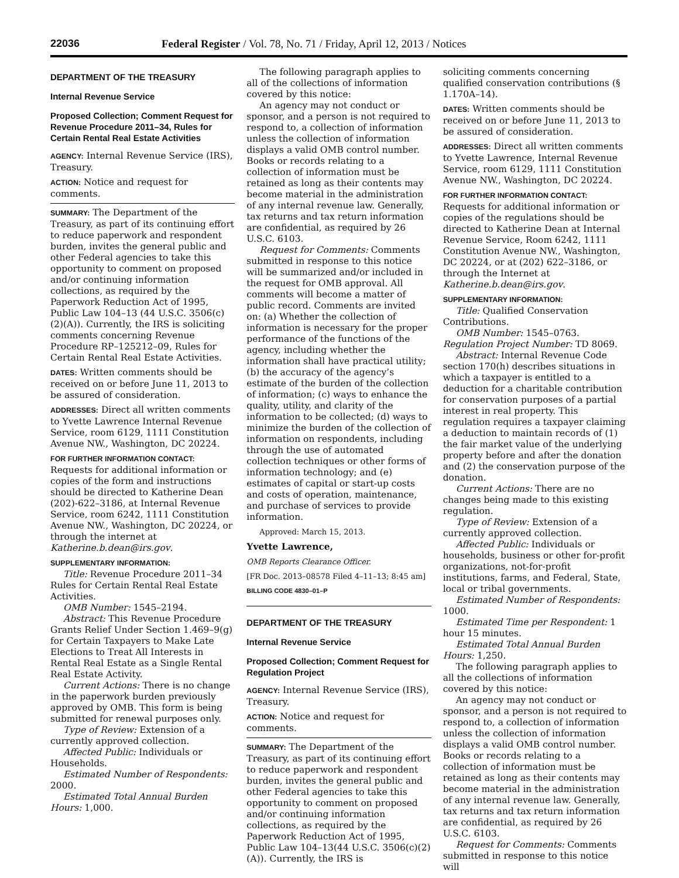22036 Federal Register / Vol. 78, No. 71 / Friday, April 12, 2013 / Notices
DEPARTMENT OF THE TREASURY
Internal Revenue Service
Proposed Collection; Comment Request for Revenue Procedure 2011–34, Rules for Certain Rental Real Estate Activities
AGENCY: Internal Revenue Service (IRS), Treasury.
ACTION: Notice and request for comments.
SUMMARY: The Department of the Treasury, as part of its continuing effort to reduce paperwork and respondent burden, invites the general public and other Federal agencies to take this opportunity to comment on proposed and/or continuing information collections, as required by the Paperwork Reduction Act of 1995, Public Law 104–13 (44 U.S.C. 3506(c)(2)(A)). Currently, the IRS is soliciting comments concerning Revenue Procedure RP–125212–09, Rules for Certain Rental Real Estate Activities.
DATES: Written comments should be received on or before June 11, 2013 to be assured of consideration.
ADDRESSES: Direct all written comments to Yvette Lawrence Internal Revenue Service, room 6129, 1111 Constitution Avenue NW., Washington, DC 20224.
FOR FURTHER INFORMATION CONTACT: Requests for additional information or copies of the form and instructions should be directed to Katherine Dean (202)-622–3186, at Internal Revenue Service, room 6242, 1111 Constitution Avenue NW., Washington, DC 20224, or through the internet at Katherine.b.dean@irs.gov.
SUPPLEMENTARY INFORMATION:
Title: Revenue Procedure 2011–34 Rules for Certain Rental Real Estate Activities.
OMB Number: 1545–2194.
Abstract: This Revenue Procedure Grants Relief Under Section 1.469–9(g) for Certain Taxpayers to Make Late Elections to Treat All Interests in Rental Real Estate as a Single Rental Real Estate Activity.
Current Actions: There is no change in the paperwork burden previously approved by OMB. This form is being submitted for renewal purposes only.
Type of Review: Extension of a currently approved collection.
Affected Public: Individuals or Households.
Estimated Number of Respondents: 2000.
Estimated Total Annual Burden Hours: 1,000.
The following paragraph applies to all of the collections of information covered by this notice:
An agency may not conduct or sponsor, and a person is not required to respond to, a collection of information unless the collection of information displays a valid OMB control number. Books or records relating to a collection of information must be retained as long as their contents may become material in the administration of any internal revenue law. Generally, tax returns and tax return information are confidential, as required by 26 U.S.C. 6103.
Request for Comments: Comments submitted in response to this notice will be summarized and/or included in the request for OMB approval. All comments will become a matter of public record. Comments are invited on: (a) Whether the collection of information is necessary for the proper performance of the functions of the agency, including whether the information shall have practical utility; (b) the accuracy of the agency’s estimate of the burden of the collection of information; (c) ways to enhance the quality, utility, and clarity of the information to be collected; (d) ways to minimize the burden of the collection of information on respondents, including through the use of automated collection techniques or other forms of information technology; and (e) estimates of capital or start-up costs and costs of operation, maintenance, and purchase of services to provide information.
Approved: March 15, 2013.
Yvette Lawrence,
OMB Reports Clearance Officer.
[FR Doc. 2013–08578 Filed 4–11–13; 8:45 am]
BILLING CODE 4830–01–P
DEPARTMENT OF THE TREASURY
Internal Revenue Service
Proposed Collection; Comment Request for Regulation Project
AGENCY: Internal Revenue Service (IRS), Treasury.
ACTION: Notice and request for comments.
SUMMARY: The Department of the Treasury, as part of its continuing effort to reduce paperwork and respondent burden, invites the general public and other Federal agencies to take this opportunity to comment on proposed and/or continuing information collections, as required by the Paperwork Reduction Act of 1995, Public Law 104–13(44 U.S.C. 3506(c)(2)(A)). Currently, the IRS is
soliciting comments concerning qualified conservation contributions (§ 1.170A–14).
DATES: Written comments should be received on or before June 11, 2013 to be assured of consideration.
ADDRESSES: Direct all written comments to Yvette Lawrence, Internal Revenue Service, room 6129, 1111 Constitution Avenue NW., Washington, DC 20224.
FOR FURTHER INFORMATION CONTACT: Requests for additional information or copies of the regulations should be directed to Katherine Dean at Internal Revenue Service, Room 6242, 1111 Constitution Avenue NW., Washington, DC 20224, or at (202) 622–3186, or through the Internet at Katherine.b.dean@irs.gov.
SUPPLEMENTARY INFORMATION:
Title: Qualified Conservation Contributions.
OMB Number: 1545–0763. Regulation Project Number: TD 8069.
Abstract: Internal Revenue Code section 170(h) describes situations in which a taxpayer is entitled to a deduction for a charitable contribution for conservation purposes of a partial interest in real property. This regulation requires a taxpayer claiming a deduction to maintain records of (1) the fair market value of the underlying property before and after the donation and (2) the conservation purpose of the donation.
Current Actions: There are no changes being made to this existing regulation.
Type of Review: Extension of a currently approved collection.
Affected Public: Individuals or households, business or other for-profit organizations, not-for-profit institutions, farms, and Federal, State, local or tribal governments.
Estimated Number of Respondents: 1000.
Estimated Time per Respondent: 1 hour 15 minutes.
Estimated Total Annual Burden Hours: 1,250.
The following paragraph applies to all the collections of information covered by this notice:
An agency may not conduct or sponsor, and a person is not required to respond to, a collection of information unless the collection of information displays a valid OMB control number. Books or records relating to a collection of information must be retained as long as their contents may become material in the administration of any internal revenue law. Generally, tax returns and tax return information are confidential, as required by 26 U.S.C. 6103.
Request for Comments: Comments submitted in response to this notice will